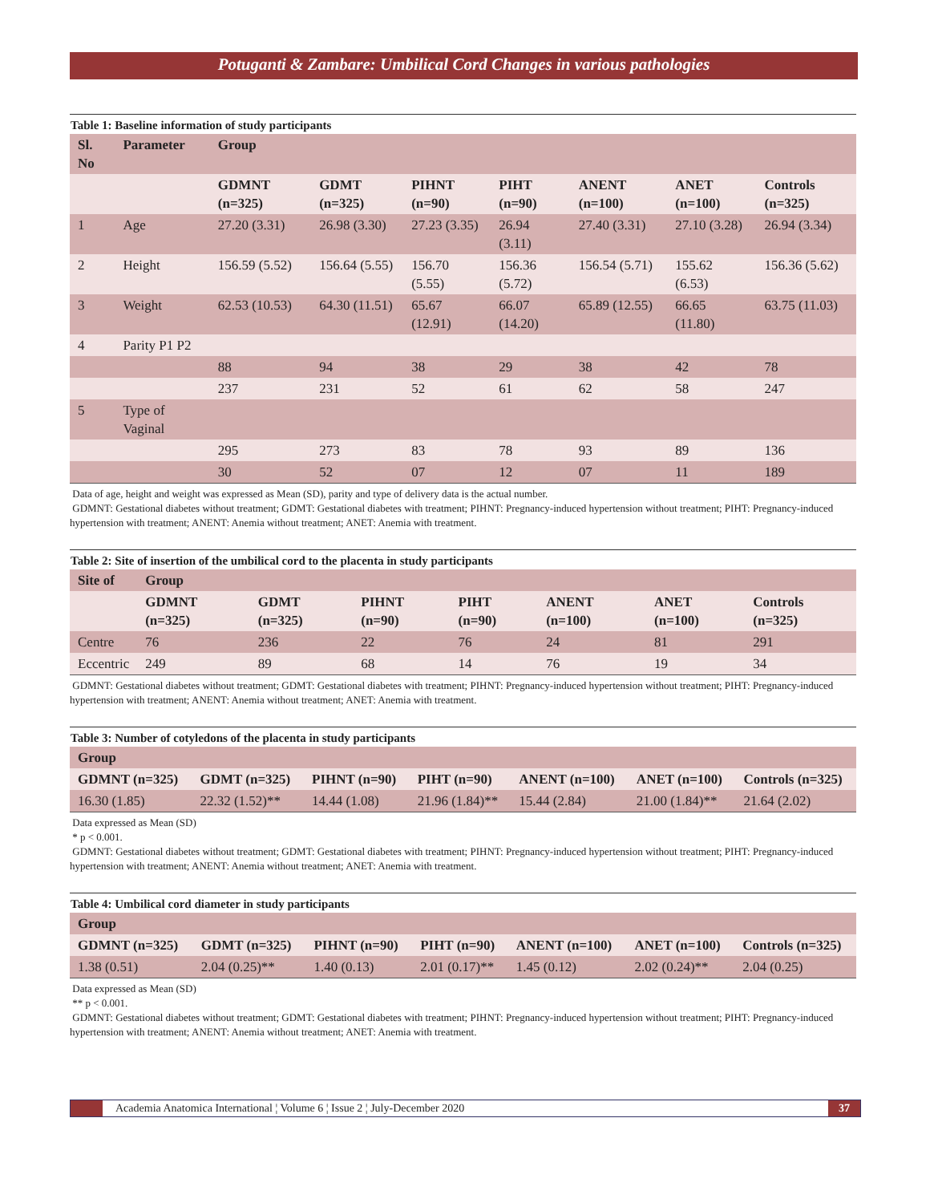Potuganti & Zambare: Umbilical Cord Changes in various pathologies
Table 1: Baseline information of study participants
| Sl. No | Parameter | Group | | | | | | |
| --- | --- | --- | --- | --- | --- | --- | --- | --- |
| | | GDMNT (n=325) | GDMT (n=325) | PIHNT (n=90) | PIHT (n=90) | ANENT (n=100) | ANET (n=100) | Controls (n=325) |
| 1 | Age | 27.20 (3.31) | 26.98 (3.30) | 27.23 (3.35) | 26.94 (3.11) | 27.40 (3.31) | 27.10 (3.28) | 26.94 (3.34) |
| 2 | Height | 156.59 (5.52) | 156.64 (5.55) | 156.70 (5.55) | 156.36 (5.72) | 156.54 (5.71) | 155.62 (6.53) | 156.36 (5.62) |
| 3 | Weight | 62.53 (10.53) | 64.30 (11.51) | 65.67 (12.91) | 66.07 (14.20) | 65.89 (12.55) | 66.65 (11.80) | 63.75 (11.03) |
| 4 | Parity P1 P2 | | | | | | | |
| | | 88 | 94 | 38 | 29 | 38 | 42 | 78 |
| | | 237 | 231 | 52 | 61 | 62 | 58 | 247 |
| 5 | Type of Vaginal | | | | | | | |
| | | 295 | 273 | 83 | 78 | 93 | 89 | 136 |
| | | 30 | 52 | 07 | 12 | 07 | 11 | 189 |
Data of age, height and weight was expressed as Mean (SD), parity and type of delivery data is the actual number.
GDMNT: Gestational diabetes without treatment; GDMT: Gestational diabetes with treatment; PIHNT: Pregnancy-induced hypertension without treatment; PIHT: Pregnancy-induced hypertension with treatment; ANENT: Anemia without treatment; ANET: Anemia with treatment.
Table 2: Site of insertion of the umbilical cord to the placenta in study participants
| Site of | Group | | | | | | |
| --- | --- | --- | --- | --- | --- | --- | --- |
| | GDMNT (n=325) | GDMT (n=325) | PIHNT (n=90) | PIHT (n=90) | ANENT (n=100) | ANET (n=100) | Controls (n=325) |
| Centre | 76 | 236 | 22 | 76 | 24 | 81 | 291 |
| Eccentric | 249 | 89 | 68 | 14 | 76 | 19 | 34 |
GDMNT: Gestational diabetes without treatment; GDMT: Gestational diabetes with treatment; PIHNT: Pregnancy-induced hypertension without treatment; PIHT: Pregnancy-induced hypertension with treatment; ANENT: Anemia without treatment; ANET: Anemia with treatment.
Table 3: Number of cotyledons of the placenta in study participants
| Group | | | | | | |
| --- | --- | --- | --- | --- | --- | --- |
| GDMNT (n=325) | GDMT (n=325) | PIHNT (n=90) | PIHT (n=90) | ANENT (n=100) | ANET (n=100) | Controls (n=325) |
| 16.30 (1.85) | 22.32 (1.52)** | 14.44 (1.08) | 21.96 (1.84)** | 15.44 (2.84) | 21.00 (1.84)** | 21.64 (2.02) |
Data expressed as Mean (SD)
* p < 0.001.
GDMNT: Gestational diabetes without treatment; GDMT: Gestational diabetes with treatment; PIHNT: Pregnancy-induced hypertension without treatment; PIHT: Pregnancy-induced hypertension with treatment; ANENT: Anemia without treatment; ANET: Anemia with treatment.
Table 4: Umbilical cord diameter in study participants
| Group | | | | | | |
| --- | --- | --- | --- | --- | --- | --- |
| GDMNT (n=325) | GDMT (n=325) | PIHNT (n=90) | PIHT (n=90) | ANENT (n=100) | ANET (n=100) | Controls (n=325) |
| 1.38 (0.51) | 2.04 (0.25)** | 1.40 (0.13) | 2.01 (0.17)** | 1.45 (0.12) | 2.02 (0.24)** | 2.04 (0.25) |
Data expressed as Mean (SD)
** p < 0.001.
GDMNT: Gestational diabetes without treatment; GDMT: Gestational diabetes with treatment; PIHNT: Pregnancy-induced hypertension without treatment; PIHT: Pregnancy-induced hypertension with treatment; ANENT: Anemia without treatment; ANET: Anemia with treatment.
Academia Anatomica International ¦ Volume 6 ¦ Issue 2 ¦ July-December 2020
37